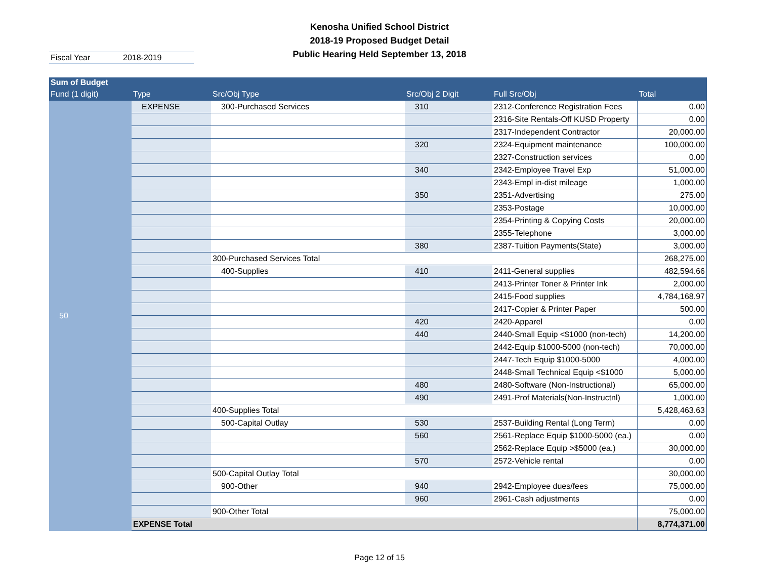Kenosha Unified School District
2018-19 Proposed Budget Detail
Public Hearing Held September 13, 2018
Fiscal Year 2018-2019
| Sum of Budget | | | | | |
| --- | --- | --- | --- | --- | --- |
| Fund (1 digit) | Type | Src/Obj Type | Src/Obj 2 Digit | Full Src/Obj | Total |
| 50 | EXPENSE | 300-Purchased Services | 310 | 2312-Conference Registration Fees | 0.00 |
| | | | | 2316-Site Rentals-Off KUSD Property | 0.00 |
| | | | | 2317-Independent Contractor | 20,000.00 |
| | | | 320 | 2324-Equipment maintenance | 100,000.00 |
| | | | | 2327-Construction services | 0.00 |
| | | | 340 | 2342-Employee Travel Exp | 51,000.00 |
| | | | | 2343-Empl in-dist mileage | 1,000.00 |
| | | | 350 | 2351-Advertising | 275.00 |
| | | | | 2353-Postage | 10,000.00 |
| | | | | 2354-Printing & Copying Costs | 20,000.00 |
| | | | | 2355-Telephone | 3,000.00 |
| | | | 380 | 2387-Tuition Payments(State) | 3,000.00 |
| | | 300-Purchased Services Total | | | 268,275.00 |
| | | 400-Supplies | 410 | 2411-General supplies | 482,594.66 |
| | | | | 2413-Printer Toner & Printer Ink | 2,000.00 |
| | | | | 2415-Food supplies | 4,784,168.97 |
| | | | | 2417-Copier & Printer Paper | 500.00 |
| | | | 420 | 2420-Apparel | 0.00 |
| | | | 440 | 2440-Small Equip <$1000 (non-tech) | 14,200.00 |
| | | | | 2442-Equip $1000-5000 (non-tech) | 70,000.00 |
| | | | | 2447-Tech Equip $1000-5000 | 4,000.00 |
| | | | | 2448-Small Technical Equip <$1000 | 5,000.00 |
| | | | 480 | 2480-Software (Non-Instructional) | 65,000.00 |
| | | | 490 | 2491-Prof Materials(Non-Instructnl) | 1,000.00 |
| | | 400-Supplies Total | | | 5,428,463.63 |
| | | 500-Capital Outlay | 530 | 2537-Building Rental (Long Term) | 0.00 |
| | | | 560 | 2561-Replace Equip $1000-5000 (ea.) | 0.00 |
| | | | | 2562-Replace Equip >$5000 (ea.) | 30,000.00 |
| | | | 570 | 2572-Vehicle rental | 0.00 |
| | | 500-Capital Outlay Total | | | 30,000.00 |
| | | 900-Other | 940 | 2942-Employee dues/fees | 75,000.00 |
| | | | 960 | 2961-Cash adjustments | 0.00 |
| | | 900-Other Total | | | 75,000.00 |
| | EXPENSE Total | | | | 8,774,371.00 |
Page 12 of 15